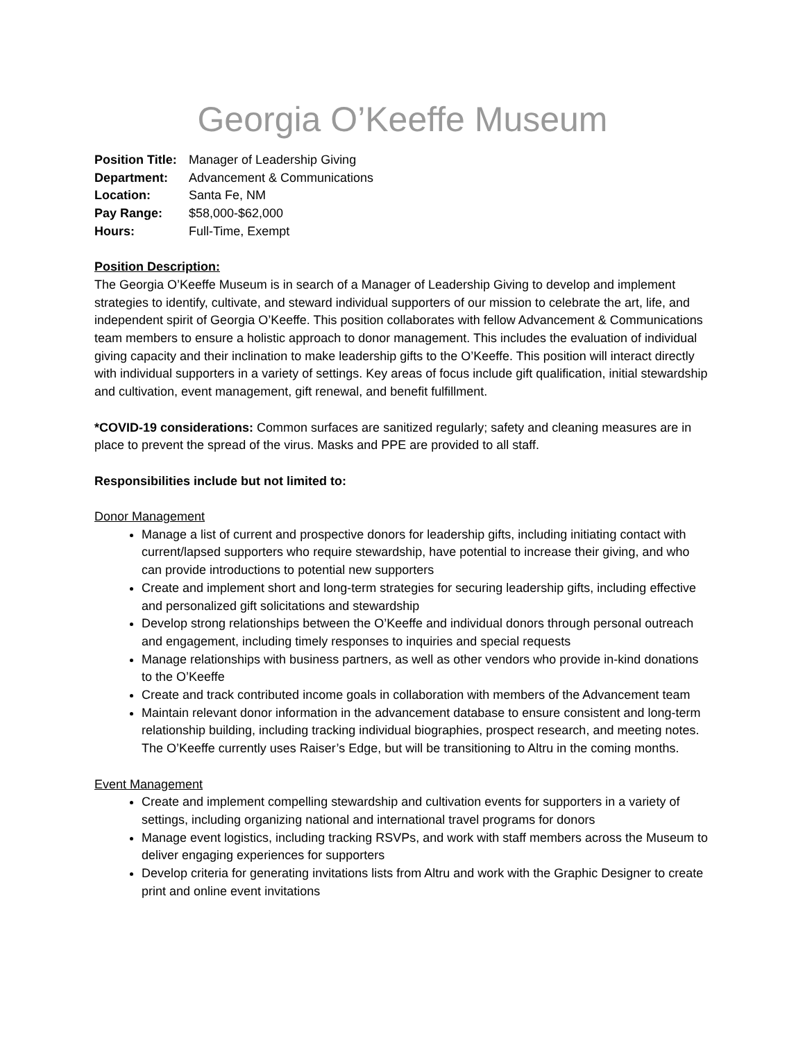Georgia O’Keeffe Museum
Position Title: Manager of Leadership Giving Department: Advancement & Communications Location: Santa Fe, NM Pay Range: $58,000-$62,000 Hours: Full-Time, Exempt
Position Description:
The Georgia O’Keeffe Museum is in search of a Manager of Leadership Giving to develop and implement strategies to identify, cultivate, and steward individual supporters of our mission to celebrate the art, life, and independent spirit of Georgia O’Keeffe. This position collaborates with fellow Advancement & Communications team members to ensure a holistic approach to donor management. This includes the evaluation of individual giving capacity and their inclination to make leadership gifts to the O’Keeffe. This position will interact directly with individual supporters in a variety of settings. Key areas of focus include gift qualification, initial stewardship and cultivation, event management, gift renewal, and benefit fulfillment.
*COVID-19 considerations: Common surfaces are sanitized regularly; safety and cleaning measures are in place to prevent the spread of the virus. Masks and PPE are provided to all staff.
Responsibilities include but not limited to:
Donor Management
Manage a list of current and prospective donors for leadership gifts, including initiating contact with current/lapsed supporters who require stewardship, have potential to increase their giving, and who can provide introductions to potential new supporters
Create and implement short and long-term strategies for securing leadership gifts, including effective and personalized gift solicitations and stewardship
Develop strong relationships between the O’Keeffe and individual donors through personal outreach and engagement, including timely responses to inquiries and special requests
Manage relationships with business partners, as well as other vendors who provide in-kind donations to the O’Keeffe
Create and track contributed income goals in collaboration with members of the Advancement team
Maintain relevant donor information in the advancement database to ensure consistent and long-term relationship building, including tracking individual biographies, prospect research, and meeting notes. The O’Keeffe currently uses Raiser’s Edge, but will be transitioning to Altru in the coming months.
Event Management
Create and implement compelling stewardship and cultivation events for supporters in a variety of settings, including organizing national and international travel programs for donors
Manage event logistics, including tracking RSVPs, and work with staff members across the Museum to deliver engaging experiences for supporters
Develop criteria for generating invitations lists from Altru and work with the Graphic Designer to create print and online event invitations